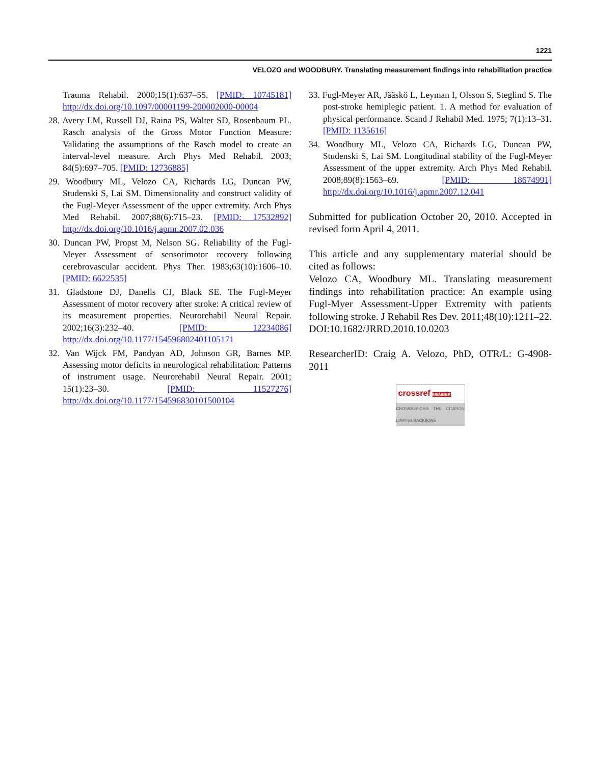1221
VELOZO and WOODBURY. Translating measurement findings into rehabilitation practice
Trauma Rehabil. 2000;15(1):637–55. [PMID: 10745181] http://dx.doi.org/10.1097/00001199-200002000-00004
28. Avery LM, Russell DJ, Raina PS, Walter SD, Rosenbaum PL. Rasch analysis of the Gross Motor Function Measure: Validating the assumptions of the Rasch model to create an interval-level measure. Arch Phys Med Rehabil. 2003; 84(5):697–705. [PMID: 12736885]
29. Woodbury ML, Velozo CA, Richards LG, Duncan PW, Studenski S, Lai SM. Dimensionality and construct validity of the Fugl-Meyer Assessment of the upper extremity. Arch Phys Med Rehabil. 2007;88(6):715–23. [PMID: 17532892] http://dx.doi.org/10.1016/j.apmr.2007.02.036
30. Duncan PW, Propst M, Nelson SG. Reliability of the Fugl-Meyer Assessment of sensorimotor recovery following cerebrovascular accident. Phys Ther. 1983;63(10):1606–10. [PMID: 6622535]
31. Gladstone DJ, Danells CJ, Black SE. The Fugl-Meyer Assessment of motor recovery after stroke: A critical review of its measurement properties. Neurorehabil Neural Repair. 2002;16(3):232–40. [PMID: 12234086] http://dx.doi.org/10.1177/154596802401105171
32. Van Wijck FM, Pandyan AD, Johnson GR, Barnes MP. Assessing motor deficits in neurological rehabilitation: Patterns of instrument usage. Neurorehabil Neural Repair. 2001; 15(1):23–30. [PMID: 11527276] http://dx.doi.org/10.1177/154596830101500104
33. Fugl-Meyer AR, Jääskö L, Leyman I, Olsson S, Steglind S. The post-stroke hemiplegic patient. 1. A method for evaluation of physical performance. Scand J Rehabil Med. 1975; 7(1):13–31. [PMID: 1135616]
34. Woodbury ML, Velozo CA, Richards LG, Duncan PW, Studenski S, Lai SM. Longitudinal stability of the Fugl-Meyer Assessment of the upper extremity. Arch Phys Med Rehabil. 2008;89(8):1563–69. [PMID: 18674991] http://dx.doi.org/10.1016/j.apmr.2007.12.041
Submitted for publication October 20, 2010. Accepted in revised form April 4, 2011.
This article and any supplementary material should be cited as follows:
Velozo CA, Woodbury ML. Translating measurement findings into rehabilitation practice: An example using Fugl-Myer Assessment-Upper Extremity with patients following stroke. J Rehabil Res Dev. 2011;48(10):1211–22. DOI:10.1682/JRRD.2010.10.0203
ResearcherID: Craig A. Velozo, PhD, OTR/L: G-4908-2011
crossref MEMBER
CROSSREF.ORG THE CITATION LINKING BACKBONE